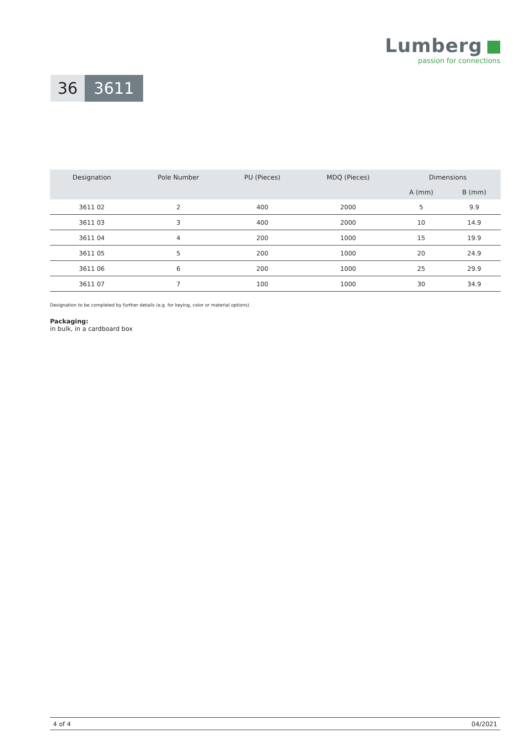Lumberg
passion for connections
36 3611
| Designation | Pole Number | PU (Pieces) | MDQ (Pieces) | Dimensions | |
| --- | --- | --- | --- | --- | --- |
| | | | | A (mm) | B (mm) |
| 3611 02 | 2 | 400 | 2000 | 5 | 9.9 |
| 3611 03 | 3 | 400 | 2000 | 10 | 14.9 |
| 3611 04 | 4 | 200 | 1000 | 15 | 19.9 |
| 3611 05 | 5 | 200 | 1000 | 20 | 24.9 |
| 3611 06 | 6 | 200 | 1000 | 25 | 29.9 |
| 3611 07 | 7 | 100 | 1000 | 30 | 34.9 |
Designation to be completed by further details (e.g. for keying, color or material options).
Packaging:
in bulk, in a cardboard box
4 of 4 04/2021